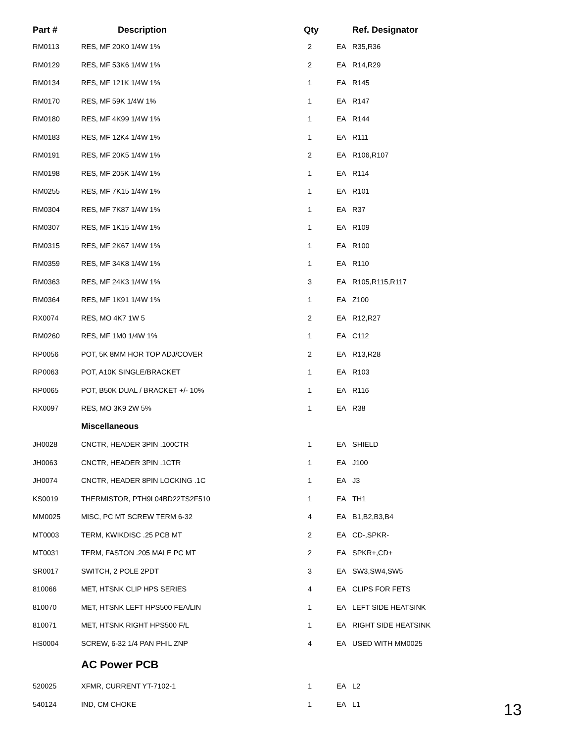| Part # | Description | Qty | | Ref. Designator |
| --- | --- | --- | --- | --- |
| RM0113 | RES, MF 20K0 1/4W 1% | 2 | EA | R35,R36 |
| RM0129 | RES, MF 53K6 1/4W 1% | 2 | EA | R14,R29 |
| RM0134 | RES, MF 121K 1/4W 1% | 1 | EA | R145 |
| RM0170 | RES, MF 59K 1/4W 1% | 1 | EA | R147 |
| RM0180 | RES, MF 4K99 1/4W 1% | 1 | EA | R144 |
| RM0183 | RES, MF 12K4 1/4W 1% | 1 | EA | R111 |
| RM0191 | RES, MF 20K5 1/4W 1% | 2 | EA | R106,R107 |
| RM0198 | RES, MF 205K 1/4W 1% | 1 | EA | R114 |
| RM0255 | RES, MF 7K15 1/4W 1% | 1 | EA | R101 |
| RM0304 | RES, MF 7K87 1/4W 1% | 1 | EA | R37 |
| RM0307 | RES, MF 1K15 1/4W 1% | 1 | EA | R109 |
| RM0315 | RES, MF 2K67 1/4W 1% | 1 | EA | R100 |
| RM0359 | RES, MF 34K8 1/4W 1% | 1 | EA | R110 |
| RM0363 | RES, MF 24K3 1/4W 1% | 3 | EA | R105,R115,R117 |
| RM0364 | RES, MF 1K91 1/4W 1% | 1 | EA | Z100 |
| RX0074 | RES, MO 4K7 1W 5 | 2 | EA | R12,R27 |
| RM0260 | RES, MF 1M0 1/4W 1% | 1 | EA | C112 |
| RP0056 | POT, 5K 8MM HOR TOP ADJ/COVER | 2 | EA | R13,R28 |
| RP0063 | POT, A10K SINGLE/BRACKET | 1 | EA | R103 |
| RP0065 | POT, B50K DUAL / BRACKET +/- 10% | 1 | EA | R116 |
| RX0097 | RES, MO 3K9 2W 5% | 1 | EA | R38 |
| | Miscellaneous | | | |
| JH0028 | CNCTR, HEADER 3PIN .100CTR | 1 | EA | SHIELD |
| JH0063 | CNCTR, HEADER 3PIN .1CTR | 1 | EA | J100 |
| JH0074 | CNCTR, HEADER 8PIN LOCKING .1C | 1 | EA | J3 |
| KS0019 | THERMISTOR, PTH9L04BD22TS2F510 | 1 | EA | TH1 |
| MM0025 | MISC, PC MT SCREW TERM 6-32 | 4 | EA | B1,B2,B3,B4 |
| MT0003 | TERM, KWIKDISC .25 PCB MT | 2 | EA | CD-,SPKR- |
| MT0031 | TERM, FASTON .205 MALE PC MT | 2 | EA | SPKR+,CD+ |
| SR0017 | SWITCH, 2 POLE 2PDT | 3 | EA | SW3,SW4,SW5 |
| 810066 | MET, HTSNK CLIP HPS SERIES | 4 | EA | CLIPS FOR FETS |
| 810070 | MET, HTSNK LEFT HPS500 FEA/LIN | 1 | EA | LEFT SIDE HEATSINK |
| 810071 | MET, HTSNK RIGHT HPS500 F/L | 1 | EA | RIGHT SIDE HEATSINK |
| HS0004 | SCREW, 6-32 1/4 PAN PHIL ZNP | 4 | EA | USED WITH MM0025 |
| | AC Power PCB | | | |
| 520025 | XFMR, CURRENT YT-7102-1 | 1 | EA | L2 |
| 540124 | IND, CM CHOKE | 1 | EA | L1 |
13